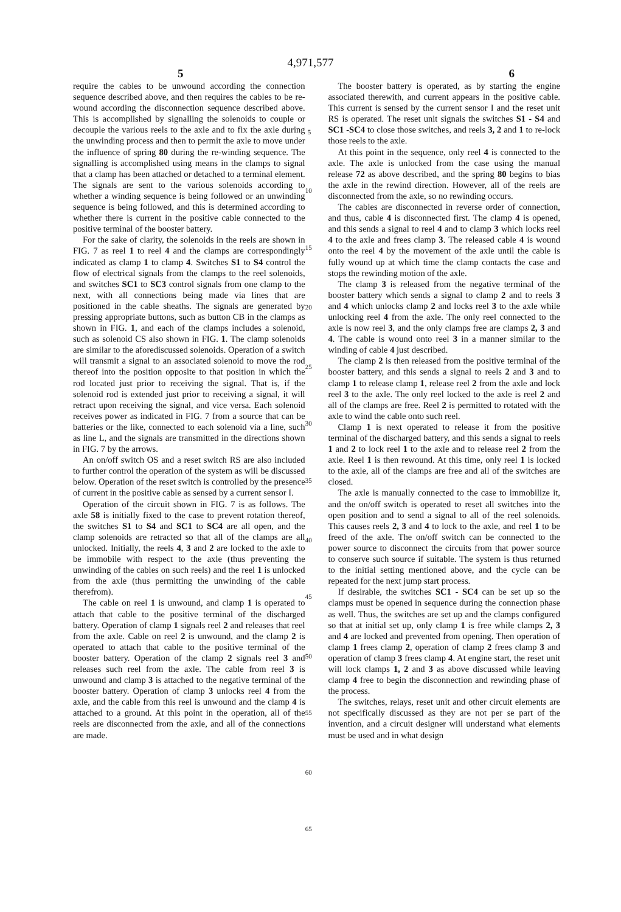4,971,577
5 6
require the cables to be unwound according the connection sequence described above, and then requires the cables to be re-wound according the disconnection sequence described above. This is accomplished by signalling the solenoids to couple or decouple the various reels to the axle and to fix the axle during the unwinding process and then to permit the axle to move under the influence of spring 80 during the re-winding sequence. The signalling is accomplished using means in the clamps to signal that a clamp has been attached or detached to a terminal element. The signals are sent to the various solenoids according to whether a winding sequence is being followed or an unwinding sequence is being followed, and this is determined according to whether there is current in the positive cable connected to the positive terminal of the booster battery.
For the sake of clarity, the solenoids in the reels are shown in FIG. 7 as reel 1 to reel 4 and the clamps are correspondingly indicated as clamp 1 to clamp 4. Switches S1 to S4 control the flow of electrical signals from the clamps to the reel solenoids, and switches SC1 to SC3 control signals from one clamp to the next, with all connections being made via lines that are positioned in the cable sheaths. The signals are generated by pressing appropriate buttons, such as button CB in the clamps as shown in FIG. 1, and each of the clamps includes a solenoid, such as solenoid CS also shown in FIG. 1. The clamp solenoids are similar to the aforediscussed solenoids. Operation of a switch will transmit a signal to an associated solenoid to move the rod thereof into the position opposite to that position in which the rod located just prior to receiving the signal. That is, if the solenoid rod is extended just prior to receiving a signal, it will retract upon receiving the signal, and vice versa. Each solenoid receives power as indicated in FIG. 7 from a source that can be batteries or the like, connected to each solenoid via a line, such as line L, and the signals are transmitted in the directions shown in FIG. 7 by the arrows.
An on/off switch OS and a reset switch RS are also included to further control the operation of the system as will be discussed below. Operation of the reset switch is controlled by the presence of current in the positive cable as sensed by a current sensor I.
Operation of the circuit shown in FIG. 7 is as follows. The axle 58 is initially fixed to the case to prevent rotation thereof, the switches S1 to S4 and SC1 to SC4 are all open, and the clamp solenoids are retracted so that all of the clamps are all unlocked. Initially, the reels 4, 3 and 2 are locked to the axle to be immobile with respect to the axle (thus preventing the unwinding of the cables on such reels) and the reel 1 is unlocked from the axle (thus permitting the unwinding of the cable therefrom).
The cable on reel 1 is unwound, and clamp 1 is operated to attach that cable to the positive terminal of the discharged battery. Operation of clamp 1 signals reel 2 and releases that reel from the axle. Cable on reel 2 is unwound, and the clamp 2 is operated to attach that cable to the positive terminal of the booster battery. Operation of the clamp 2 signals reel 3 and releases such reel from the axle. The cable from reel 3 is unwound and clamp 3 is attached to the negative terminal of the booster battery. Operation of clamp 3 unlocks reel 4 from the axle, and the cable from this reel is unwound and the clamp 4 is attached to a ground. At this point in the operation, all of the reels are disconnected from the axle, and all of the connections are made.
5
10
15
20
25
30
35
40
45
50
55
60
65
The booster battery is operated, as by starting the engine associated therewith, and current appears in the positive cable. This current is sensed by the current sensor I and the reset unit RS is operated. The reset unit signals the switches S1 - S4 and SC1 -SC4 to close those switches, and reels 3, 2 and 1 to re-lock those reels to the axle.
At this point in the sequence, only reel 4 is connected to the axle. The axle is unlocked from the case using the manual release 72 as above described, and the spring 80 begins to bias the axle in the rewind direction. However, all of the reels are disconnected from the axle, so no rewinding occurs.
The cables are disconnected in reverse order of connection, and thus, cable 4 is disconnected first. The clamp 4 is opened, and this sends a signal to reel 4 and to clamp 3 which locks reel 4 to the axle and frees clamp 3. The released cable 4 is wound onto the reel 4 by the movement of the axle until the cable is fully wound up at which time the clamp contacts the case and stops the rewinding motion of the axle.
The clamp 3 is released from the negative terminal of the booster battery which sends a signal to clamp 2 and to reels 3 and 4 which unlocks clamp 2 and locks reel 3 to the axle while unlocking reel 4 from the axle. The only reel connected to the axle is now reel 3, and the only clamps free are clamps 2, 3 and 4. The cable is wound onto reel 3 in a manner similar to the winding of cable 4 just described.
The clamp 2 is then released from the positive terminal of the booster battery, and this sends a signal to reels 2 and 3 and to clamp 1 to release clamp 1, release reel 2 from the axle and lock reel 3 to the axle. The only reel locked to the axle is reel 2 and all of the clamps are free. Reel 2 is permitted to rotated with the axle to wind the cable onto such reel.
Clamp 1 is next operated to release it from the positive terminal of the discharged battery, and this sends a signal to reels 1 and 2 to lock reel 1 to the axle and to release reel 2 from the axle. Reel 1 is then rewound. At this time, only reel 1 is locked to the axle, all of the clamps are free and all of the switches are closed.
The axle is manually connected to the case to immobilize it, and the on/off switch is operated to reset all switches into the open position and to send a signal to all of the reel solenoids. This causes reels 2, 3 and 4 to lock to the axle, and reel 1 to be freed of the axle. The on/off switch can be connected to the power source to disconnect the circuits from that power source to conserve such source if suitable. The system is thus returned to the initial setting mentioned above, and the cycle can be repeated for the next jump start process.
If desirable, the switches SC1 - SC4 can be set up so the clamps must be opened in sequence during the connection phase as well. Thus, the switches are set up and the clamps configured so that at initial set up, only clamp 1 is free while clamps 2, 3 and 4 are locked and prevented from opening. Then operation of clamp 1 frees clamp 2, operation of clamp 2 frees clamp 3 and operation of clamp 3 frees clamp 4. At engine start, the reset unit will lock clamps 1, 2 and 3 as above discussed while leaving clamp 4 free to begin the disconnection and rewinding phase of the process.
The switches, relays, reset unit and other circuit elements are not specifically discussed as they are not per se part of the invention, and a circuit designer will understand what elements must be used and in what design